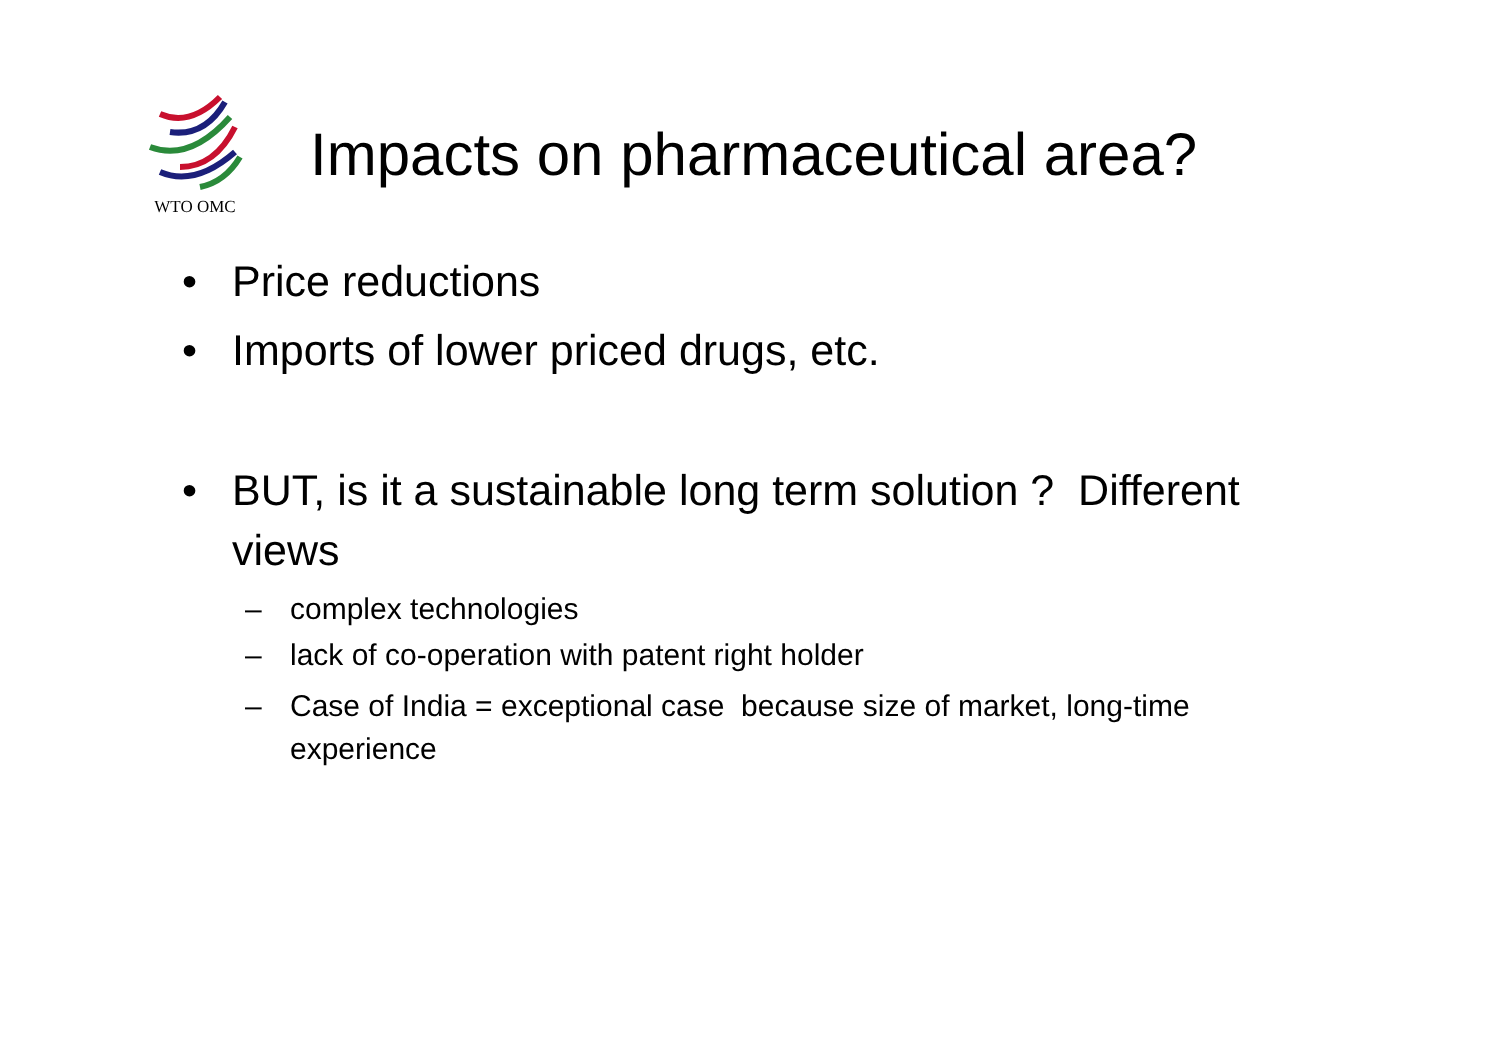WTO OMC
Impacts on pharmaceutical area?
• Price reductions
• Imports of lower priced drugs, etc.
• BUT, is it a sustainable long term solution ? Different views
– complex technologies
– lack of co-operation with patent right holder
– Case of India = exceptional case because size of market, long-time experience